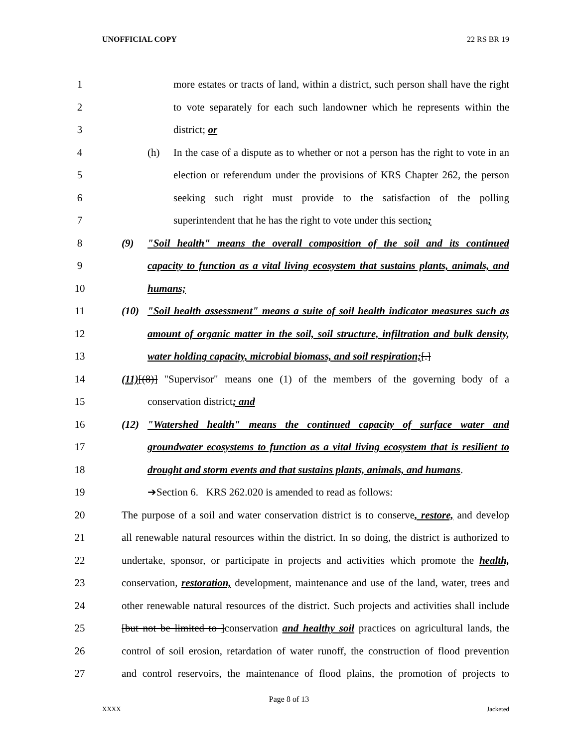UNOFFICIAL COPY 22 RS BR 19
1 more estates or tracts of land, within a district, such person shall have the right
2 to vote separately for each such landowner which he represents within the
3 district; or
4 (h) In the case of a dispute as to whether or not a person has the right to vote in an
5 election or referendum under the provisions of KRS Chapter 262, the person
6 seeking such right must provide to the satisfaction of the polling
7 superintendent that he has the right to vote under this section;
8 (9) "Soil health" means the overall composition of the soil and its continued
9 capacity to function as a vital living ecosystem that sustains plants, animals, and
10 humans;
11 (10) "Soil health assessment" means a suite of soil health indicator measures such as
12 amount of organic matter in the soil, soil structure, infiltration and bulk density,
13 water holding capacity, microbial biomass, and soil respiration;[.]
14 (11)[(8)] "Supervisor" means one (1) of the members of the governing body of a
15 conservation district; and
16 (12) "Watershed health" means the continued capacity of surface water and
17 groundwater ecosystems to function as a vital living ecosystem that is resilient to
18 drought and storm events and that sustains plants, animals, and humans.
19 ➔Section 6. KRS 262.020 is amended to read as follows:
20 The purpose of a soil and water conservation district is to conserve, restore, and develop
21 all renewable natural resources within the district. In so doing, the district is authorized to
22 undertake, sponsor, or participate in projects and activities which promote the health,
23 conservation, restoration, development, maintenance and use of the land, water, trees and
24 other renewable natural resources of the district. Such projects and activities shall include
25 [but not be limited to ]conservation and healthy soil practices on agricultural lands, the
26 control of soil erosion, retardation of water runoff, the construction of flood prevention
27 and control reservoirs, the maintenance of flood plains, the promotion of projects to
Page 8 of 13
XXXX Jacketed